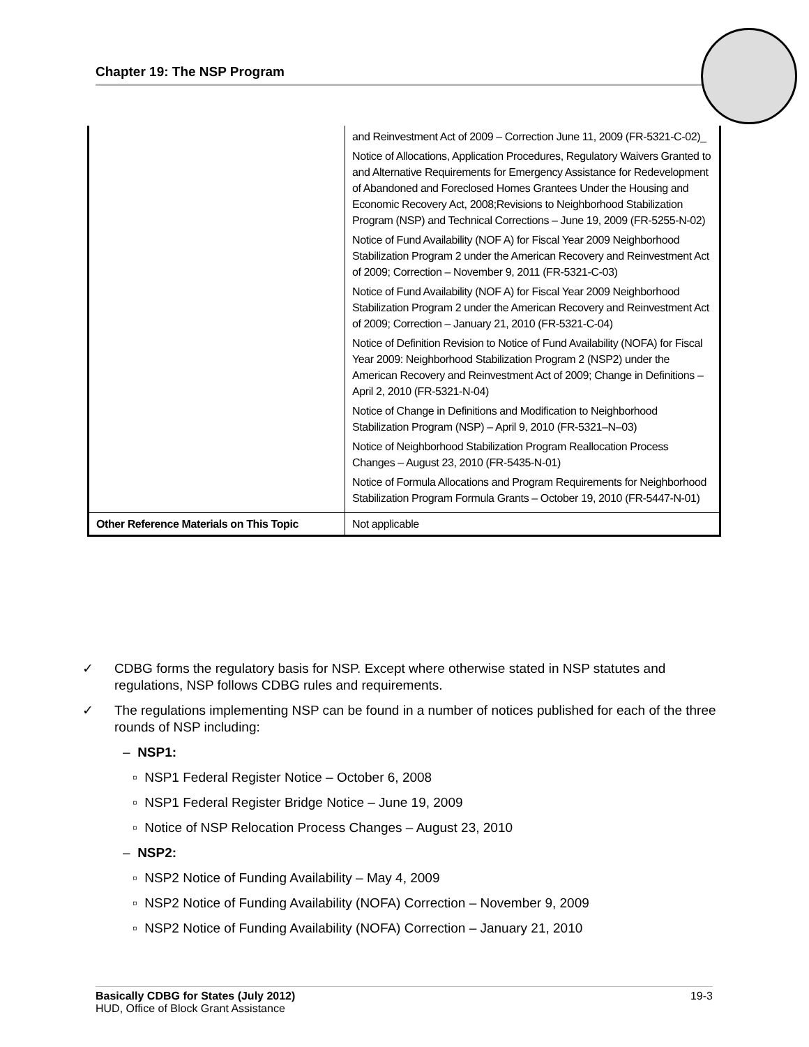Chapter 19: The NSP Program
| | and Reinvestment Act of 2009 – Correction June 11, 2009 (FR-5321-C-02)_ Notice of Allocations, Application Procedures, Regulatory Waivers Granted to and Alternative Requirements for Emergency Assistance for Redevelopment of Abandoned and Foreclosed Homes Grantees Under the Housing and Economic Recovery Act, 2008;Revisions to Neighborhood Stabilization Program (NSP) and Technical Corrections – June 19, 2009 (FR-5255-N-02) Notice of Fund Availability (NOF A) for Fiscal Year 2009 Neighborhood Stabilization Program 2 under the American Recovery and Reinvestment Act of 2009; Correction – November 9, 2011 (FR-5321-C-03) Notice of Fund Availability (NOF A) for Fiscal Year 2009 Neighborhood Stabilization Program 2 under the American Recovery and Reinvestment Act of 2009; Correction – January 21, 2010 (FR-5321-C-04) Notice of Definition Revision to Notice of Fund Availability (NOFA) for Fiscal Year 2009: Neighborhood Stabilization Program 2 (NSP2) under the American Recovery and Reinvestment Act of 2009; Change in Definitions – April 2, 2010 (FR-5321-N-04) Notice of Change in Definitions and Modification to Neighborhood Stabilization Program (NSP) – April 9, 2010 (FR-5321–N–03) Notice of Neighborhood Stabilization Program Reallocation Process Changes – August 23, 2010 (FR-5435-N-01) Notice of Formula Allocations and Program Requirements for Neighborhood Stabilization Program Formula Grants – October 19, 2010 (FR-5447-N-01) |
| Other Reference Materials on This Topic | Not applicable |
✓ CDBG forms the regulatory basis for NSP. Except where otherwise stated in NSP statutes and regulations, NSP follows CDBG rules and requirements.
✓ The regulations implementing NSP can be found in a number of notices published for each of the three rounds of NSP including:
– NSP1:
▫ NSP1 Federal Register Notice – October 6, 2008
▫ NSP1 Federal Register Bridge Notice – June 19, 2009
▫ Notice of NSP Relocation Process Changes – August 23, 2010
– NSP2:
▫ NSP2 Notice of Funding Availability – May 4, 2009
▫ NSP2 Notice of Funding Availability (NOFA) Correction – November 9, 2009
▫ NSP2 Notice of Funding Availability (NOFA) Correction – January 21, 2010
Basically CDBG for States (July 2012) 19-3
HUD, Office of Block Grant Assistance